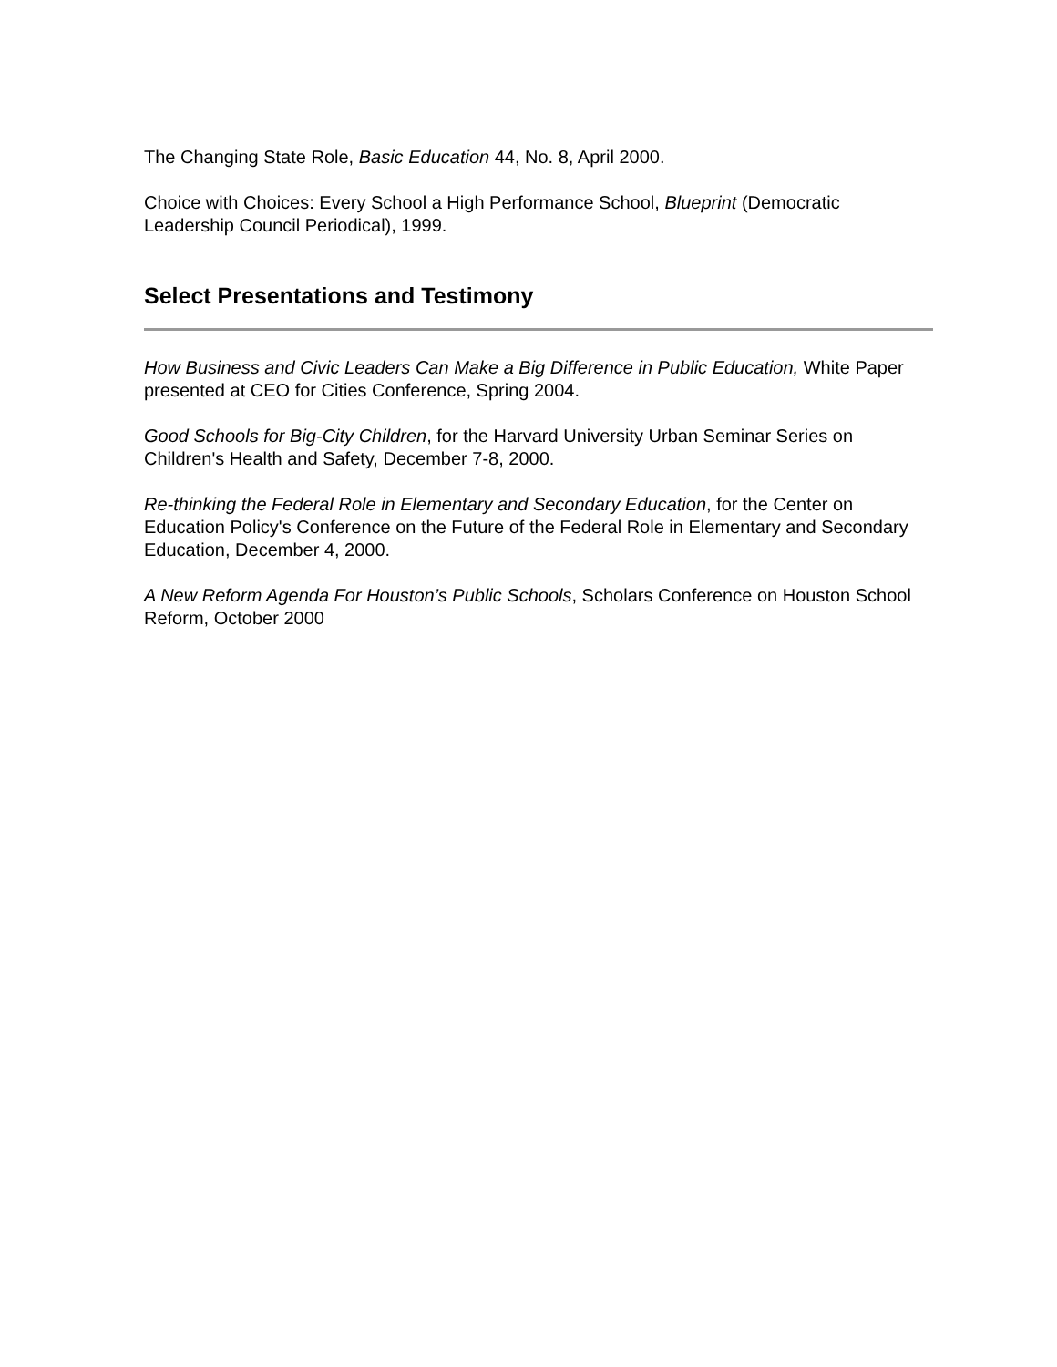The Changing State Role, Basic Education 44, No. 8, April 2000.
Choice with Choices: Every School a High Performance School, Blueprint (Democratic Leadership Council Periodical), 1999.
Select Presentations and Testimony
How Business and Civic Leaders Can Make a Big Difference in Public Education, White Paper presented at CEO for Cities Conference, Spring 2004.
Good Schools for Big-City Children, for the Harvard University Urban Seminar Series on Children's Health and Safety, December 7-8, 2000.
Re-thinking the Federal Role in Elementary and Secondary Education, for the Center on Education Policy's Conference on the Future of the Federal Role in Elementary and Secondary Education, December 4, 2000.
A New Reform Agenda For Houston’s Public Schools, Scholars Conference on Houston School Reform, October 2000